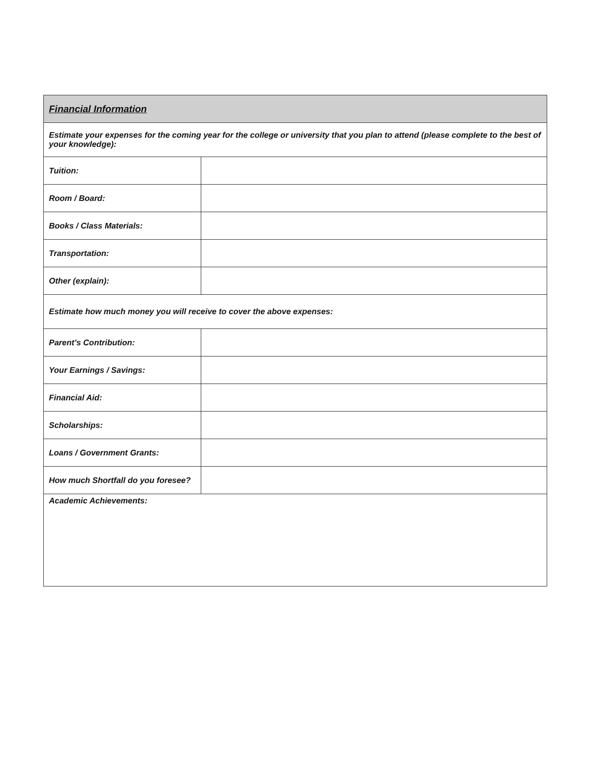| Financial Information | |
| Estimate your expenses for the coming year for the college or university that you plan to attend (please complete to the best of your knowledge): | |
| Tuition: | |
| Room / Board: | |
| Books / Class Materials: | |
| Transportation: | |
| Other (explain): | |
| Estimate how much money you will receive to cover the above expenses: | |
| Parent’s Contribution: | |
| Your Earnings / Savings: | |
| Financial Aid: | |
| Scholarships: | |
| Loans / Government Grants: | |
| How much Shortfall do you foresee? | |
| Academic Achievements: | |